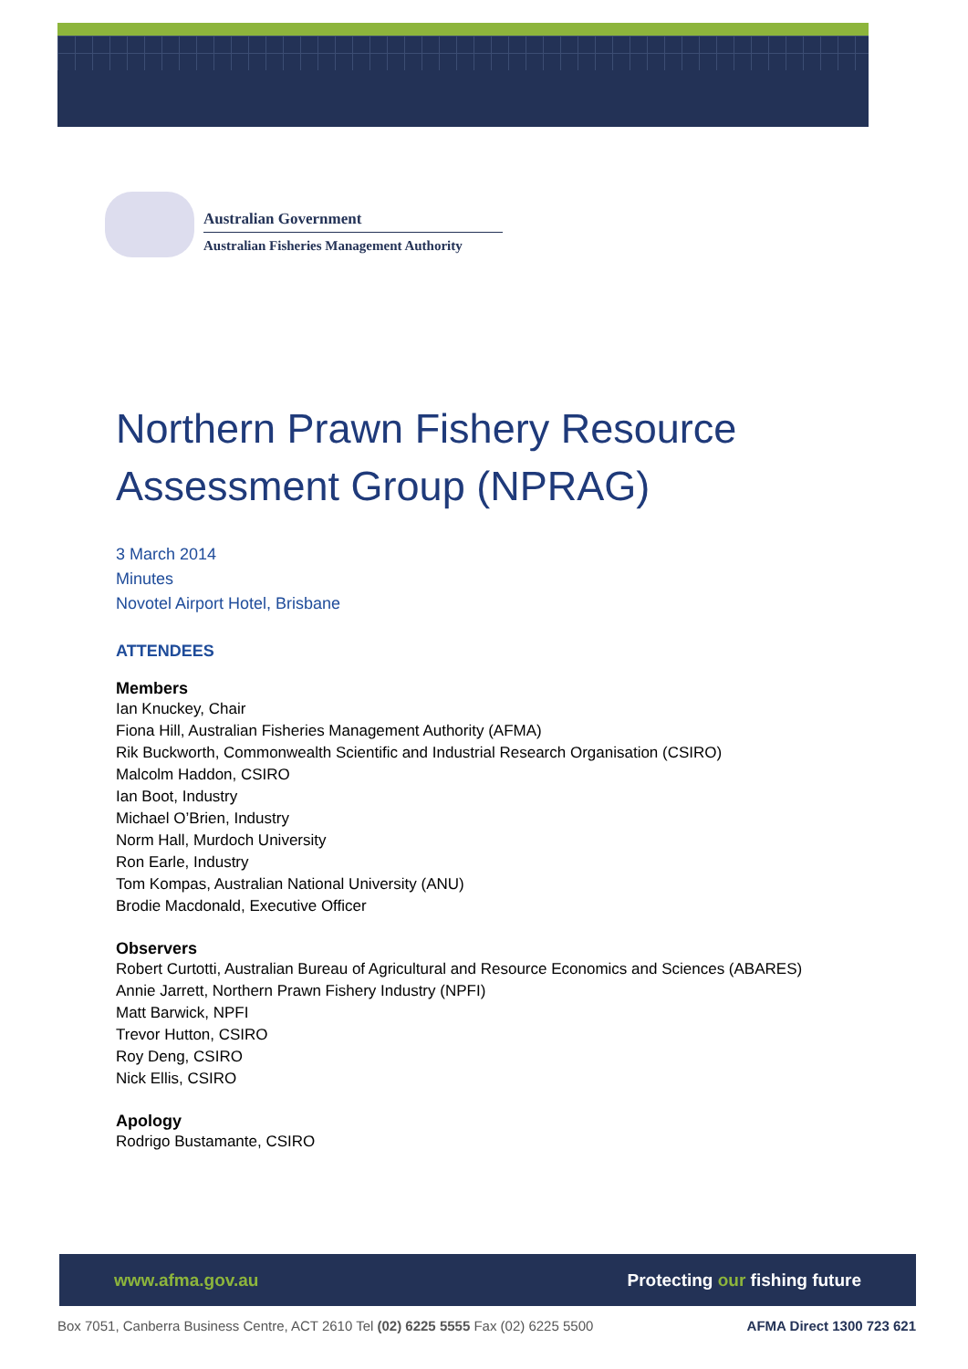Australian Government
Australian Fisheries Management Authority
Northern Prawn Fishery Resource Assessment Group (NPRAG)
3 March 2014
Minutes
Novotel Airport Hotel, Brisbane
ATTENDEES
Members
Ian Knuckey, Chair
Fiona Hill, Australian Fisheries Management Authority (AFMA)
Rik Buckworth, Commonwealth Scientific and Industrial Research Organisation (CSIRO)
Malcolm Haddon, CSIRO
Ian Boot, Industry
Michael O’Brien, Industry
Norm Hall, Murdoch University
Ron Earle, Industry
Tom Kompas, Australian National University (ANU)
Brodie Macdonald, Executive Officer
Observers
Robert Curtotti, Australian Bureau of Agricultural and Resource Economics and Sciences (ABARES)
Annie Jarrett, Northern Prawn Fishery Industry (NPFI)
Matt Barwick, NPFI
Trevor Hutton, CSIRO
Roy Deng, CSIRO
Nick Ellis, CSIRO
Apology
Rodrigo Bustamante, CSIRO
www.afma.gov.au Protecting our fishing future
Box 7051, Canberra Business Centre, ACT 2610 Tel (02) 6225 5555 Fax (02) 6225 5500 AFMA Direct 1300 723 621